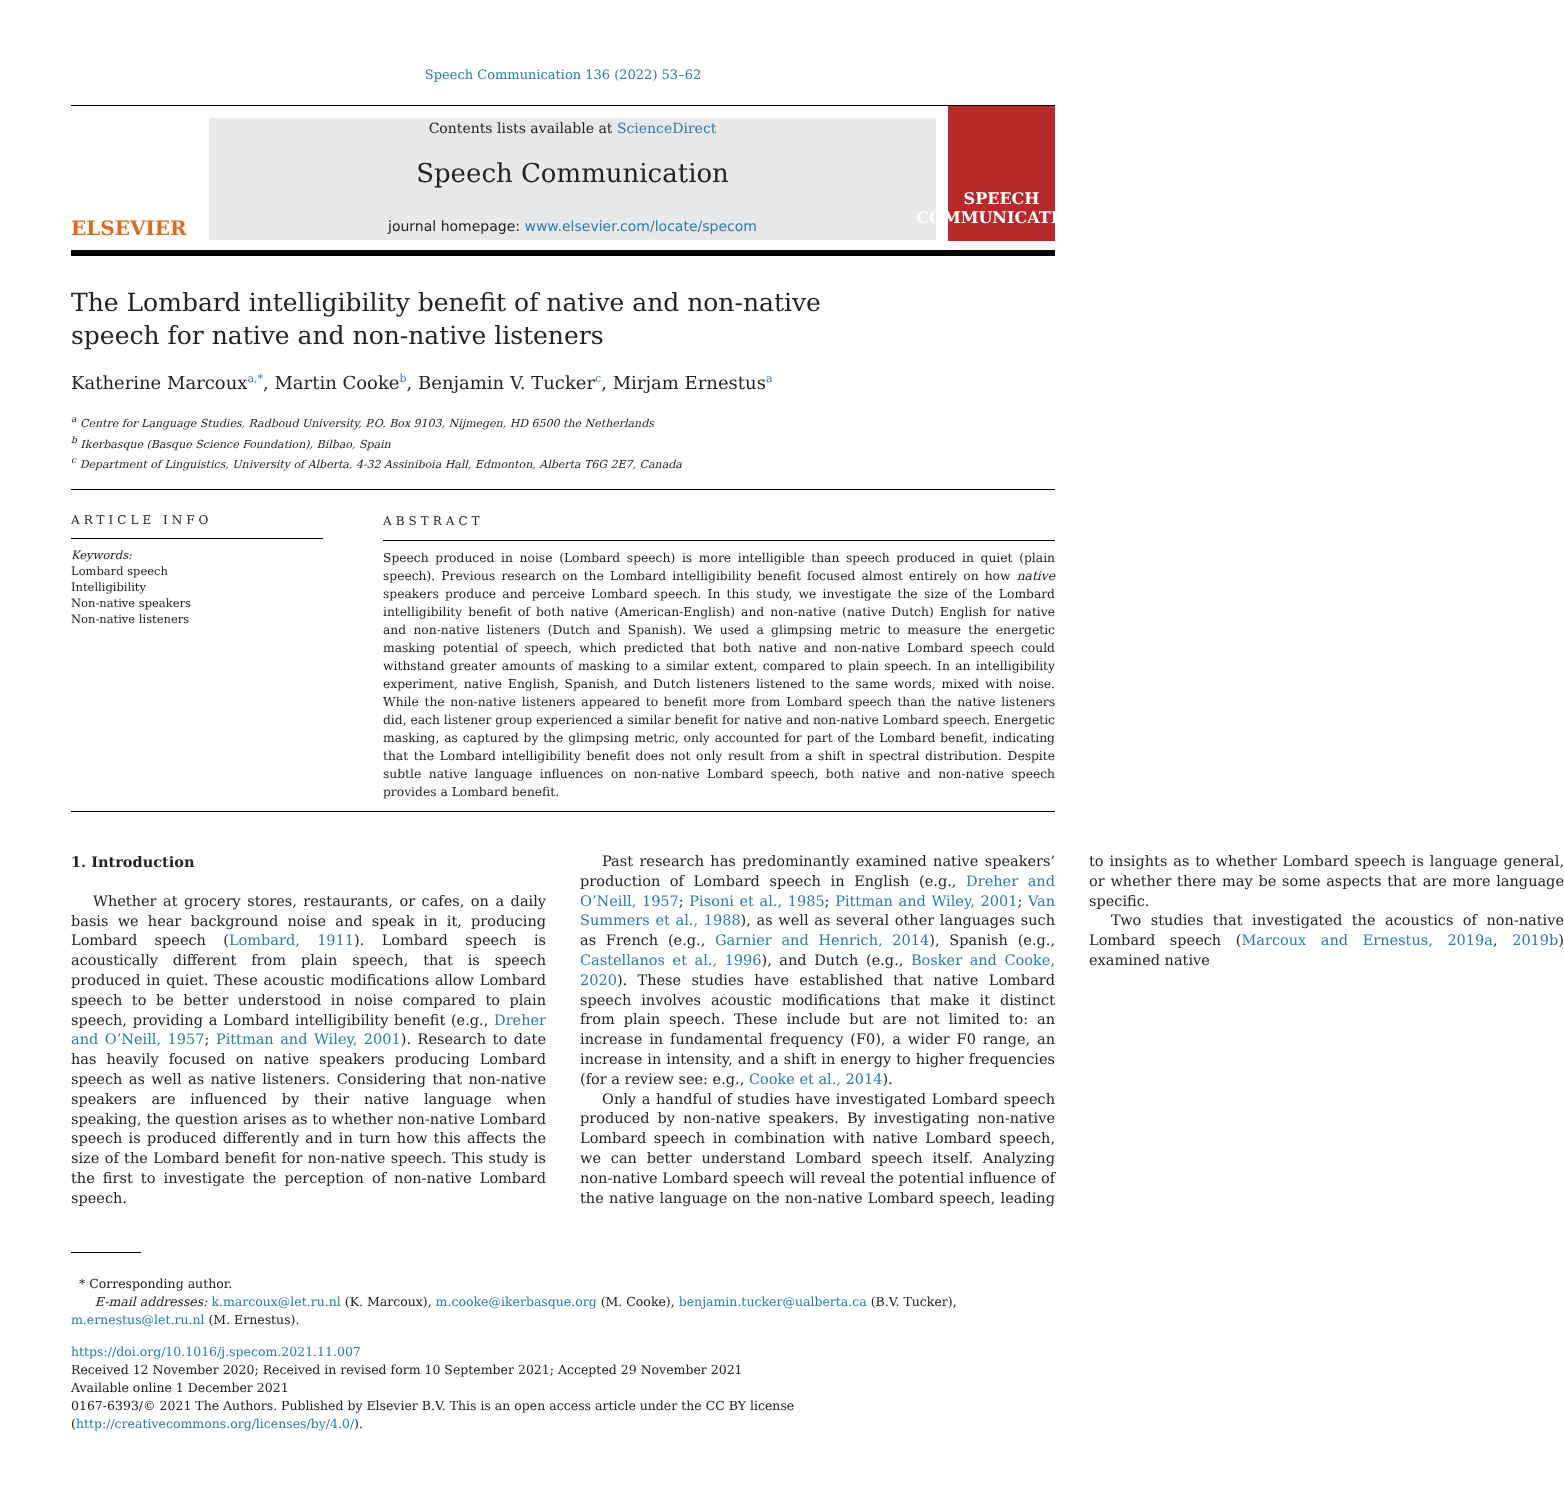Speech Communication 136 (2022) 53–62
ELSEVIER
Contents lists available at ScienceDirect
Speech Communication
journal homepage: www.elsevier.com/locate/specom
SPEECH
COMMUNICATION
The Lombard intelligibility benefit of native and non-native speech for native and non-native listeners
Katherine Marcoux<sup>a,*</sup>, Martin Cooke<sup>b</sup>, Benjamin V. Tucker<sup>c</sup>, Mirjam Ernestus<sup>a</sup>
<sup>a</sup> Centre for Language Studies, Radboud University, P.O. Box 9103, Nijmegen, HD 6500 the Netherlands
<sup>b</sup> Ikerbasque (Basque Science Foundation), Bilbao, Spain
<sup>c</sup> Department of Linguistics, University of Alberta, 4-32 Assiniboia Hall, Edmonton, Alberta T6G 2E7, Canada
ARTICLE INFO
Keywords:
Lombard speech
Intelligibility
Non-native speakers
Non-native listeners
ABSTRACT
Speech produced in noise (Lombard speech) is more intelligible than speech produced in quiet (plain speech). Previous research on the Lombard intelligibility benefit focused almost entirely on how native speakers produce and perceive Lombard speech. In this study, we investigate the size of the Lombard intelligibility benefit of both native (American-English) and non-native (native Dutch) English for native and non-native listeners (Dutch and Spanish). We used a glimpsing metric to measure the energetic masking potential of speech, which predicted that both native and non-native Lombard speech could withstand greater amounts of masking to a similar extent, compared to plain speech. In an intelligibility experiment, native English, Spanish, and Dutch listeners listened to the same words, mixed with noise. While the non-native listeners appeared to benefit more from Lombard speech than the native listeners did, each listener group experienced a similar benefit for native and non-native Lombard speech. Energetic masking, as captured by the glimpsing metric, only accounted for part of the Lombard benefit, indicating that the Lombard intelligibility benefit does not only result from a shift in spectral distribution. Despite subtle native language influences on non-native Lombard speech, both native and non-native speech provides a Lombard benefit.
1. Introduction
Whether at grocery stores, restaurants, or cafes, on a daily basis we hear background noise and speak in it, producing Lombard speech (Lombard, 1911). Lombard speech is acoustically different from plain speech, that is speech produced in quiet. These acoustic modifications allow Lombard speech to be better understood in noise compared to plain speech, providing a Lombard intelligibility benefit (e.g., Dreher and O’Neill, 1957; Pittman and Wiley, 2001). Research to date has heavily focused on native speakers producing Lombard speech as well as native listeners. Considering that non-native speakers are influenced by their native language when speaking, the question arises as to whether non-native Lombard speech is produced differently and in turn how this affects the size of the Lombard benefit for non-native speech. This study is the first to investigate the perception of non-native Lombard speech.
Past research has predominantly examined native speakers’ production of Lombard speech in English (e.g., Dreher and O’Neill, 1957; Pisoni et al., 1985; Pittman and Wiley, 2001; Van Summers et al., 1988), as well as several other languages such as French (e.g., Garnier and Henrich, 2014), Spanish (e.g., Castellanos et al., 1996), and Dutch (e.g., Bosker and Cooke, 2020). These studies have established that native Lombard speech involves acoustic modifications that make it distinct from plain speech. These include but are not limited to: an increase in fundamental frequency (F0), a wider F0 range, an increase in intensity, and a shift in energy to higher frequencies (for a review see: e.g., Cooke et al., 2014).
Only a handful of studies have investigated Lombard speech produced by non-native speakers. By investigating non-native Lombard speech in combination with native Lombard speech, we can better understand Lombard speech itself. Analyzing non-native Lombard speech will reveal the potential influence of the native language on the non-native Lombard speech, leading to insights as to whether Lombard speech is language general, or whether there may be some aspects that are more language specific.
Two studies that investigated the acoustics of non-native Lombard speech (Marcoux and Ernestus, 2019a, 2019b) examined native
* Corresponding author.
E-mail addresses: k.marcoux@let.ru.nl (K. Marcoux), m.cooke@ikerbasque.org (M. Cooke), benjamin.tucker@ualberta.ca (B.V. Tucker), m.ernestus@let.ru.nl (M. Ernestus).
https://doi.org/10.1016/j.specom.2021.11.007
Received 12 November 2020; Received in revised form 10 September 2021; Accepted 29 November 2021
Available online 1 December 2021
0167-6393/© 2021 The Authors. Published by Elsevier B.V. This is an open access article under the CC BY license (http://creativecommons.org/licenses/by/4.0/).